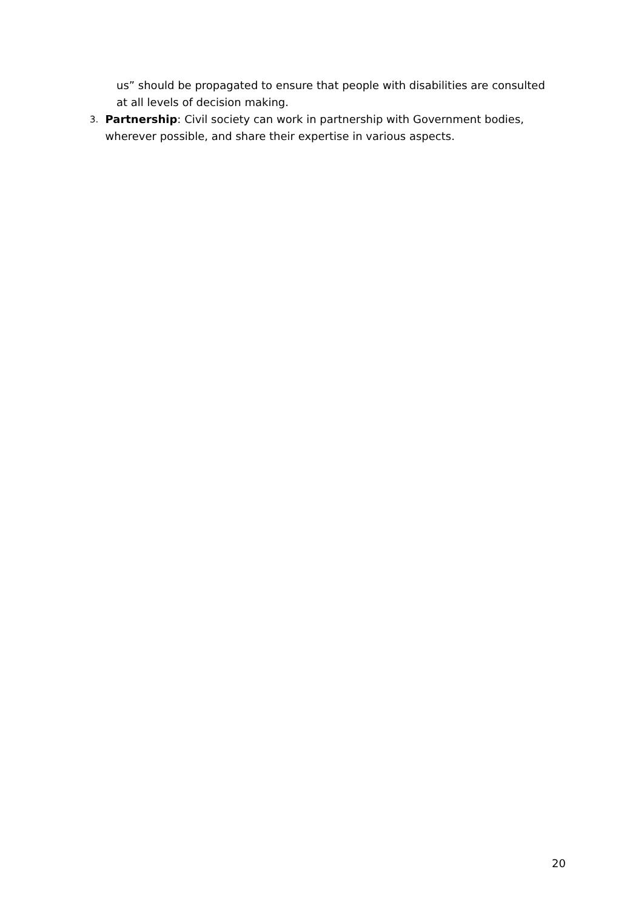us” should be propagated to ensure that people with disabilities are consulted at all levels of decision making.
3. Partnership: Civil society can work in partnership with Government bodies, wherever possible, and share their expertise in various aspects.
20